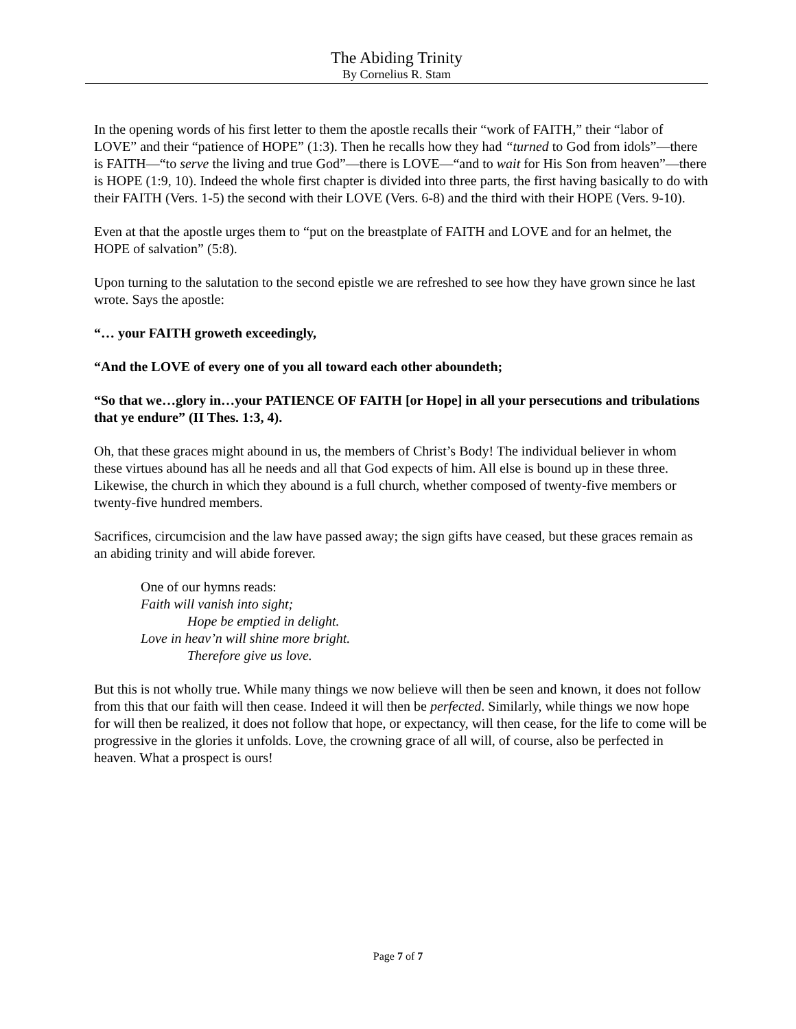The Abiding Trinity
By Cornelius R. Stam
In the opening words of his first letter to them the apostle recalls their “work of FAITH,” their “labor of LOVE” and their “patience of HOPE” (1:3). Then he recalls how they had “turned to God from idols”—there is FAITH—“to serve the living and true God”—there is LOVE—“and to wait for His Son from heaven”—there is HOPE (1:9, 10). Indeed the whole first chapter is divided into three parts, the first having basically to do with their FAITH (Vers. 1-5) the second with their LOVE (Vers. 6-8) and the third with their HOPE (Vers. 9-10).
Even at that the apostle urges them to “put on the breastplate of FAITH and LOVE and for an helmet, the HOPE of salvation” (5:8).
Upon turning to the salutation to the second epistle we are refreshed to see how they have grown since he last wrote. Says the apostle:
“… your FAITH groweth exceedingly,
“And the LOVE of every one of you all toward each other aboundeth;
“So that we…glory in…your PATIENCE OF FAITH [or Hope] in all your persecutions and tribulations that ye endure” (II Thes. 1:3, 4).
Oh, that these graces might abound in us, the members of Christ’s Body! The individual believer in whom these virtues abound has all he needs and all that God expects of him. All else is bound up in these three. Likewise, the church in which they abound is a full church, whether composed of twenty-five members or twenty-five hundred members.
Sacrifices, circumcision and the law have passed away; the sign gifts have ceased, but these graces remain as an abiding trinity and will abide forever.
One of our hymns reads:
Faith will vanish into sight;
Hope be emptied in delight.
Love in heav’n will shine more bright.
Therefore give us love.
But this is not wholly true. While many things we now believe will then be seen and known, it does not follow from this that our faith will then cease. Indeed it will then be perfected. Similarly, while things we now hope for will then be realized, it does not follow that hope, or expectancy, will then cease, for the life to come will be progressive in the glories it unfolds. Love, the crowning grace of all will, of course, also be perfected in heaven. What a prospect is ours!
Page 7 of 7